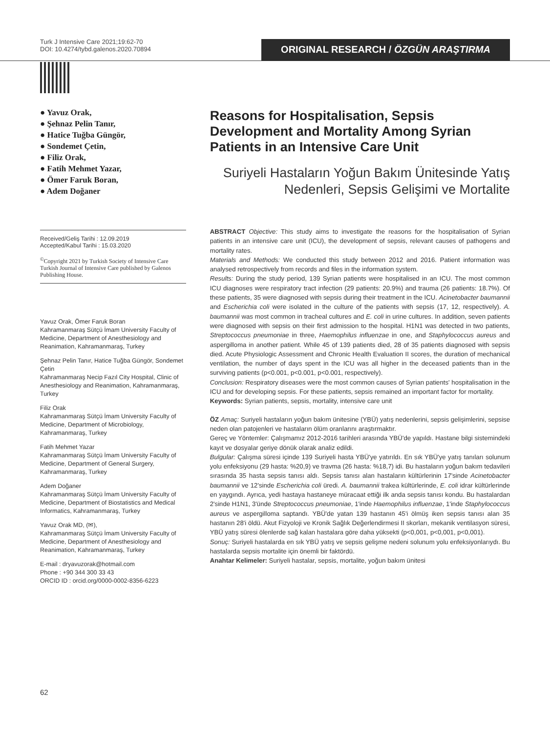Turk J Intensive Care 2021;19:62-70
DOI: 10.4274/tybd.galenos.2020.70894
ORIGINAL RESEARCH / ÖZGÜN ARAŞTIRMA
● Yavuz Orak,
● Şehnaz Pelin Tanır,
● Hatice Tuğba Güngör,
● Sondemet Çetin,
● Filiz Orak,
● Fatih Mehmet Yazar,
● Ömer Faruk Boran,
● Adem Doğaner
Received/Geliş Tarihi : 12.09.2019
Accepted/Kabul Tarihi : 15.03.2020
<sup>©</sup>Copyright 2021 by Turkish Society of Intensive Care
Turkish Journal of Intensive Care published by Galenos Publishing House.
Yavuz Orak, Ömer Faruk Boran
Kahramanmaraş Sütçü İmam University Faculty of Medicine, Department of Anesthesiology and Reanimation, Kahramanmaraş, Turkey
Şehnaz Pelin Tanır, Hatice Tuğba Güngör, Sondemet Çetin
Kahramanmaraş Necip Fazıl City Hospital, Clinic of Anesthesiology and Reanimation, Kahramanmaraş, Turkey
Filiz Orak
Kahramanmaraş Sütçü İmam University Faculty of Medicine, Department of Microbiology, Kahramanmaraş, Turkey
Fatih Mehmet Yazar
Kahramanmaraş Sütçü İmam University Faculty of Medicine, Department of General Surgery, Kahramanmaraş, Turkey
Adem Doğaner
Kahramanmaraş Sütçü İmam University Faculty of Medicine, Department of Biostatistics and Medical Informatics, Kahramanmaraş, Turkey
Yavuz Orak MD, (✉),
Kahramanmaraş Sütçü İmam University Faculty of Medicine, Department of Anesthesiology and Reanimation, Kahramanmaraş, Turkey
E-mail : dryavuzorak@hotmail.com
Phone : +90 344 300 33 43
ORCID ID : orcid.org/0000-0002-8356-6223
Reasons for Hospitalisation, Sepsis Development and Mortality Among Syrian Patients in an Intensive Care Unit
Suriyeli Hastaların Yoğun Bakım Ünitesinde Yatış Nedenleri, Sepsis Gelişimi ve Mortalite
ABSTRACT Objective: This study aims to investigate the reasons for the hospitalisation of Syrian patients in an intensive care unit (ICU), the development of sepsis, relevant causes of pathogens and mortality rates.
Materials and Methods: We conducted this study between 2012 and 2016. Patient information was analysed retrospectively from records and files in the information system.
Results: During the study period, 139 Syrian patients were hospitalised in an ICU. The most common ICU diagnoses were respiratory tract infection (29 patients: 20.9%) and trauma (26 patients: 18.7%). Of these patients, 35 were diagnosed with sepsis during their treatment in the ICU. Acinetobacter baumannii and Escherichia coli were isolated in the culture of the patients with sepsis (17, 12, respectively). A. baumannii was most common in tracheal cultures and E. coli in urine cultures. In addition, seven patients were diagnosed with sepsis on their first admission to the hospital. H1N1 was detected in two patients, Streptococcus pneumoniae in three, Haemophilus influenzae in one, and Staphylococcus aureus and aspergilloma in another patient. While 45 of 139 patients died, 28 of 35 patients diagnosed with sepsis died. Acute Physiologic Assessment and Chronic Health Evaluation II scores, the duration of mechanical ventilation, the number of days spent in the ICU was all higher in the deceased patients than in the surviving patients (p<0.001, p<0.001, p<0.001, respectively).
Conclusion: Respiratory diseases were the most common causes of Syrian patients' hospitalisation in the ICU and for developing sepsis. For these patients, sepsis remained an important factor for mortality.
Keywords: Syrian patients, sepsis, mortality, intensive care unit
ÖZ Amaç: Suriyeli hastaların yoğun bakım ünitesine (YBÜ) yatış nedenlerini, sepsis gelişimlerini, sepsise neden olan patojenleri ve hastaların ölüm oranlarını araştırmaktır.
Gereç ve Yöntemler: Çalışmamız 2012-2016 tarihleri arasında YBÜ'de yapıldı. Hastane bilgi sistemindeki kayıt ve dosyalar geriye dönük olarak analiz edildi.
Bulgular: Çalışma süresi içinde 139 Suriyeli hasta YBÜ'ye yatırıldı. En sık YBÜ'ye yatış tanıları solunum yolu enfeksiyonu (29 hasta: %20,9) ve travma (26 hasta: %18,7) idi. Bu hastaların yoğun bakım tedavileri sırasında 35 hasta sepsis tanısı aldı. Sepsis tanısı alan hastaların kültürlerinin 17'sinde Acinetobacter baumannii ve 12'sinde Escherichia coli üredi. A. baumannii trakea kültürlerinde, E. coli idrar kültürlerinde en yaygındı. Ayrıca, yedi hastaya hastaneye müracaat ettiği ilk anda sepsis tanısı kondu. Bu hastalardan 2'sinde H1N1, 3'ünde Streptococcus pneumoniae, 1'inde Haemophilus influenzae, 1'inde Staphylococcus aureus ve aspergilloma saptandı. YBÜ'de yatan 139 hastanın 45'i ölmüş iken sepsis tanısı alan 35 hastanın 28'i öldü. Akut Fizyoloji ve Kronik Sağlık Değerlendirmesi II skorları, mekanik ventilasyon süresi, YBÜ yatış süresi ölenlerde sağ kalan hastalara göre daha yüksekti (p<0,001, p<0,001, p<0,001).
Sonuç: Suriyeli hastalarda en sık YBÜ yatış ve sepsis gelişme nedeni solunum yolu enfeksiyonlarıydı. Bu hastalarda sepsis mortalite için önemli bir faktördü.
Anahtar Kelimeler: Suriyeli hastalar, sepsis, mortalite, yoğun bakım ünitesi
62